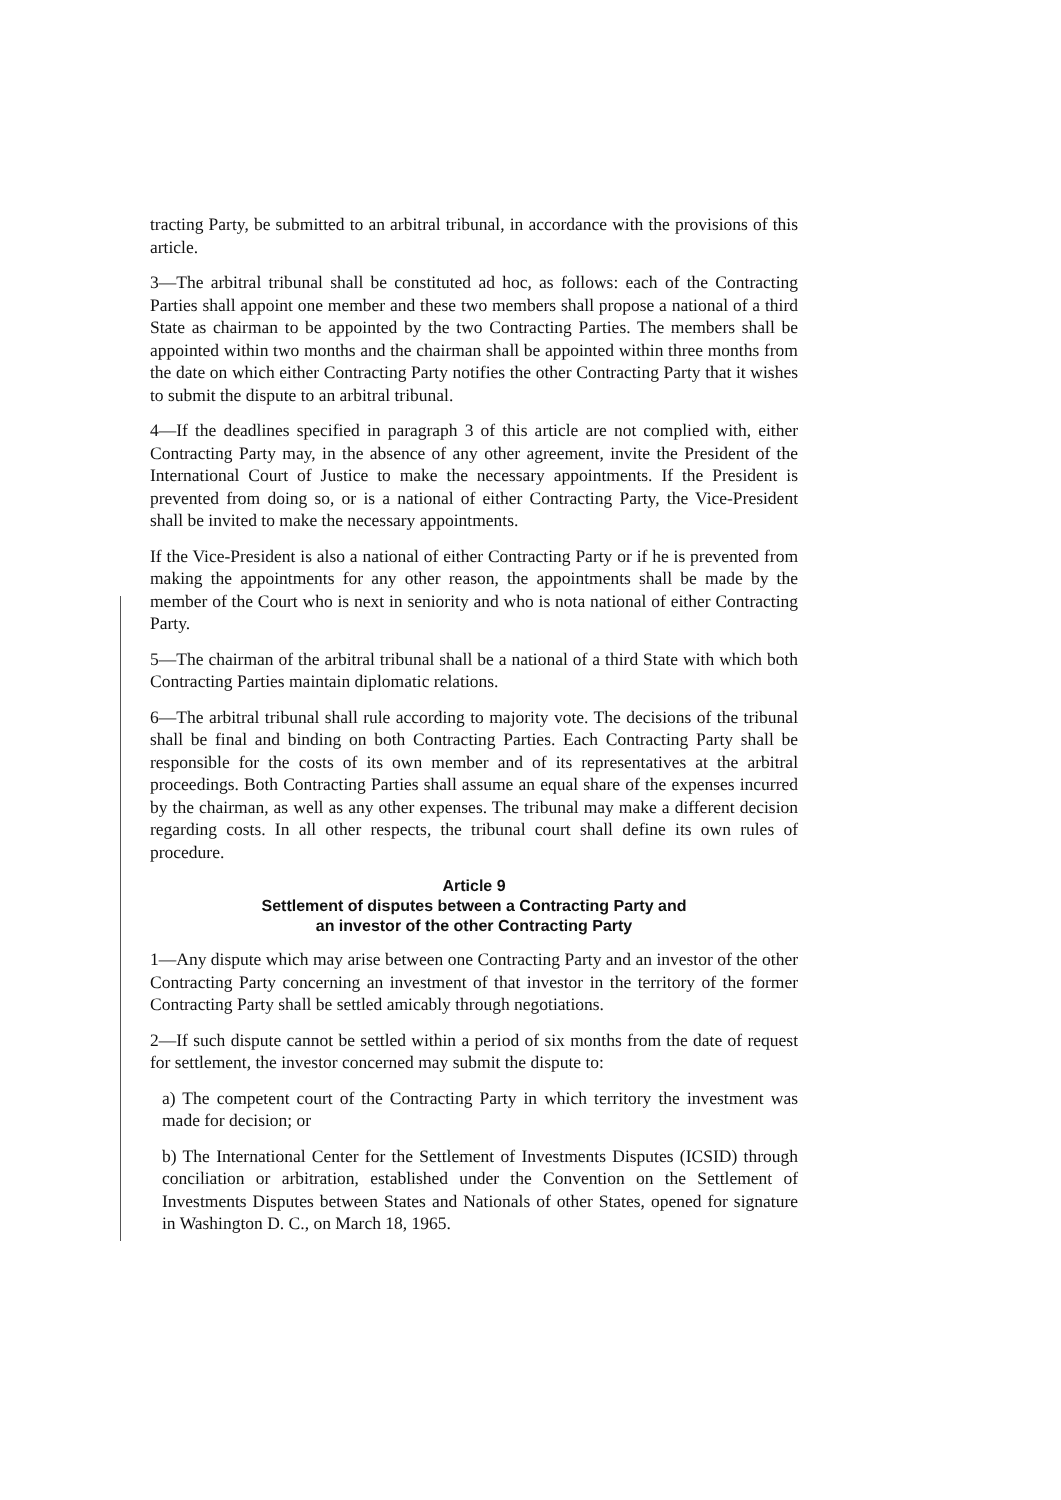tracting Party, be submitted to an arbitral tribunal, in accordance with the provisions of this article.
3—The arbitral tribunal shall be constituted ad hoc, as follows: each of the Contracting Parties shall appoint one member and these two members shall propose a national of a third State as chairman to be appointed by the two Contracting Parties. The members shall be appointed within two months and the chairman shall be appointed within three months from the date on which either Contracting Party notifies the other Contracting Party that it wishes to submit the dispute to an arbitral tribunal.
4—If the deadlines specified in paragraph 3 of this article are not complied with, either Contracting Party may, in the absence of any other agreement, invite the President of the International Court of Justice to make the necessary appointments. If the President is prevented from doing so, or is a national of either Contracting Party, the Vice-President shall be invited to make the necessary appointments.
If the Vice-President is also a national of either Contracting Party or if he is prevented from making the appointments for any other reason, the appointments shall be made by the member of the Court who is next in seniority and who is nota national of either Contracting Party.
5—The chairman of the arbitral tribunal shall be a national of a third State with which both Contracting Parties maintain diplomatic relations.
6—The arbitral tribunal shall rule according to majority vote. The decisions of the tribunal shall be final and binding on both Contracting Parties. Each Contracting Party shall be responsible for the costs of its own member and of its representatives at the arbitral proceedings. Both Contracting Parties shall assume an equal share of the expenses incurred by the chairman, as well as any other expenses. The tribunal may make a different decision regarding costs. In all other respects, the tribunal court shall define its own rules of procedure.
Article 9
Settlement of disputes between a Contracting Party and
an investor of the other Contracting Party
1—Any dispute which may arise between one Contracting Party and an investor of the other Contracting Party concerning an investment of that investor in the territory of the former Contracting Party shall be settled amicably through negotiations.
2—If such dispute cannot be settled within a period of six months from the date of request for settlement, the investor concerned may submit the dispute to:
a) The competent court of the Contracting Party in which territory the investment was made for decision; or
b) The International Center for the Settlement of Investments Disputes (ICSID) through conciliation or arbitration, established under the Convention on the Settlement of Investments Disputes between States and Nationals of other States, opened for signature in Washington D. C., on March 18, 1965.